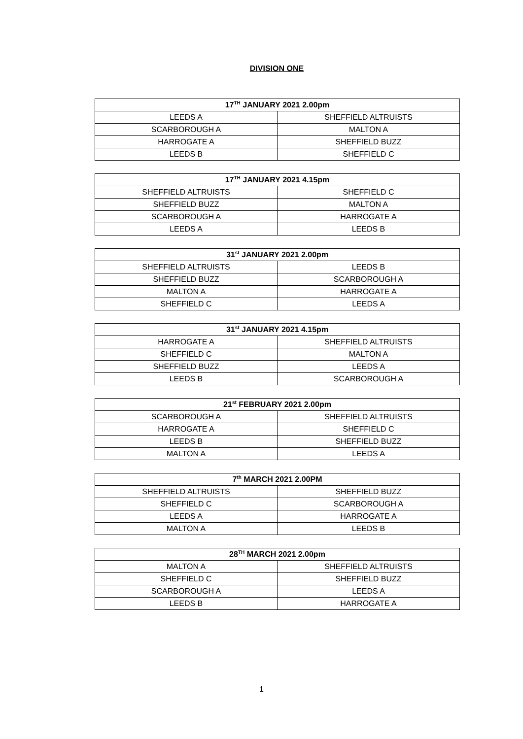DIVISION ONE
| 17<sup>TH</sup> JANUARY 2021 2.00pm | |
| --- | --- |
| LEEDS A | SHEFFIELD ALTRUISTS |
| SCARBOROUGH A | MALTON A |
| HARROGATE A | SHEFFIELD BUZZ |
| LEEDS B | SHEFFIELD C |
| 17<sup>TH</sup> JANUARY 2021 4.15pm | |
| --- | --- |
| SHEFFIELD ALTRUISTS | SHEFFIELD C |
| SHEFFIELD BUZZ | MALTON A |
| SCARBOROUGH A | HARROGATE A |
| LEEDS A | LEEDS B |
| 31<sup>st</sup> JANUARY 2021 2.00pm | |
| --- | --- |
| SHEFFIELD ALTRUISTS | LEEDS B |
| SHEFFIELD BUZZ | SCARBOROUGH A |
| MALTON A | HARROGATE A |
| SHEFFIELD C | LEEDS A |
| 31<sup>st</sup> JANUARY 2021 4.15pm | |
| --- | --- |
| HARROGATE A | SHEFFIELD ALTRUISTS |
| SHEFFIELD C | MALTON A |
| SHEFFIELD BUZZ | LEEDS A |
| LEEDS B | SCARBOROUGH A |
| 21<sup>st</sup> FEBRUARY 2021 2.00pm | |
| --- | --- |
| SCARBOROUGH A | SHEFFIELD ALTRUISTS |
| HARROGATE A | SHEFFIELD C |
| LEEDS B | SHEFFIELD BUZZ |
| MALTON A | LEEDS A |
| 7<sup>th</sup> MARCH 2021 2.00PM | |
| --- | --- |
| SHEFFIELD ALTRUISTS | SHEFFIELD BUZZ |
| SHEFFIELD C | SCARBOROUGH A |
| LEEDS A | HARROGATE A |
| MALTON A | LEEDS B |
| 28<sup>TH</sup> MARCH 2021 2.00pm | |
| --- | --- |
| MALTON A | SHEFFIELD ALTRUISTS |
| SHEFFIELD C | SHEFFIELD BUZZ |
| SCARBOROUGH A | LEEDS A |
| LEEDS B | HARROGATE A |
1